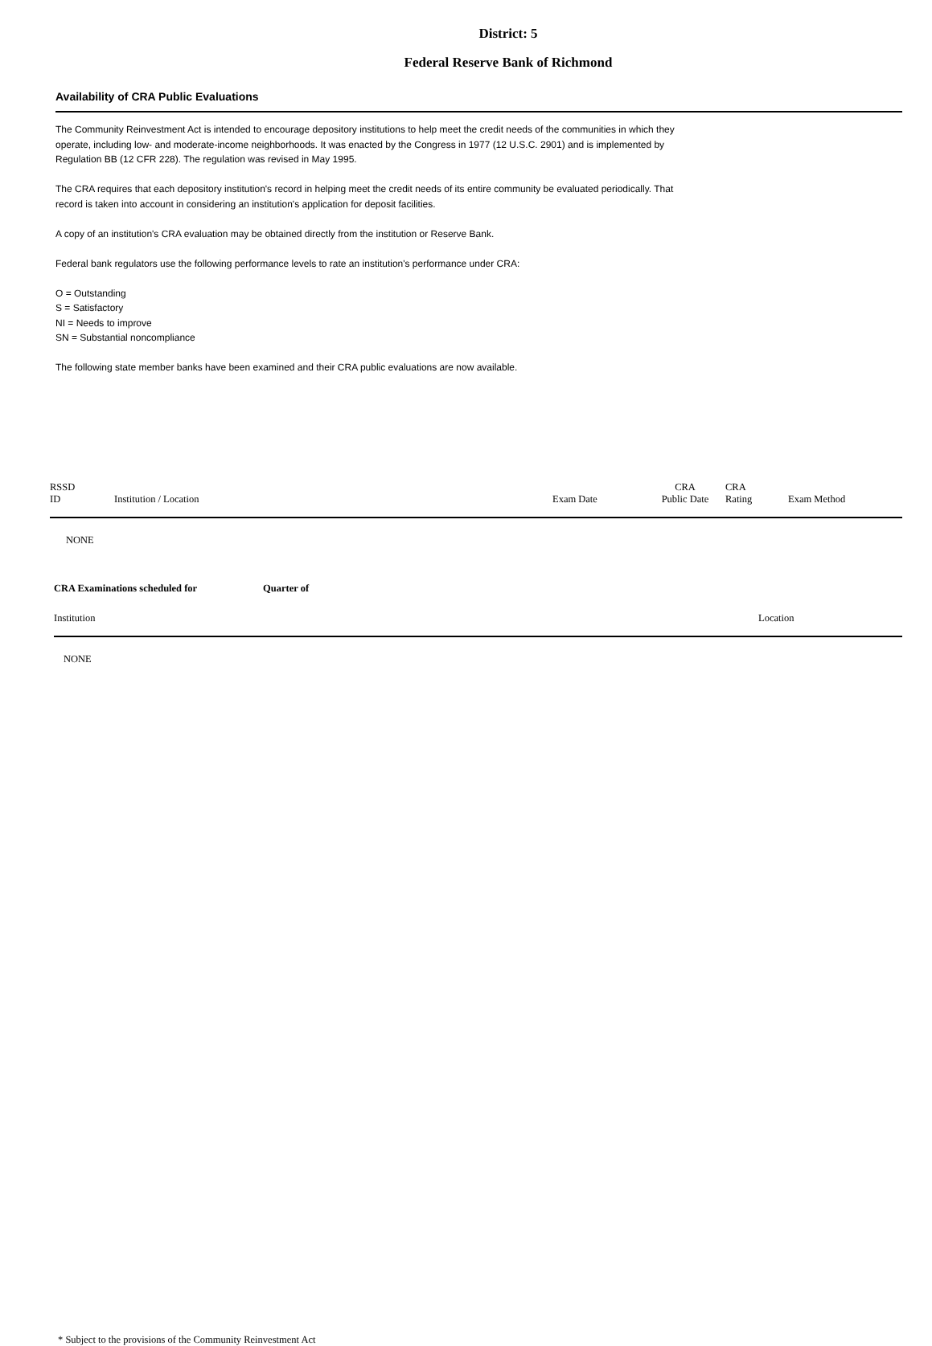District: 5
Federal Reserve Bank of Richmond
Availability of CRA Public Evaluations
The Community Reinvestment Act is intended to encourage depository institutions to help meet the credit needs of the communities in which they operate, including low- and moderate-income neighborhoods. It was enacted by the Congress in 1977 (12 U.S.C. 2901) and is implemented by Regulation BB (12 CFR 228). The regulation was revised in May 1995.
The CRA requires that each depository institution's record in helping meet the credit needs of its entire community be evaluated periodically. That record is taken into account in considering an institution's application for deposit facilities.
A copy of an institution's CRA evaluation may be obtained directly from the institution or Reserve Bank.
Federal bank regulators use the following performance levels to rate an institution's performance under CRA:
O = Outstanding
S = Satisfactory
NI = Needs to improve
SN = Substantial noncompliance
The following state member banks have been examined and their CRA public evaluations are now available.
| RSSD ID | Institution / Location | Exam Date | CRA Public Date | CRA Rating | Exam Method |
| --- | --- | --- | --- | --- | --- |
| NONE | | | | | |
| CRA Examinations scheduled for | Quarter of | |
| Institution | | Location |
| NONE | | |
* Subject to the provisions of the Community Reinvestment Act